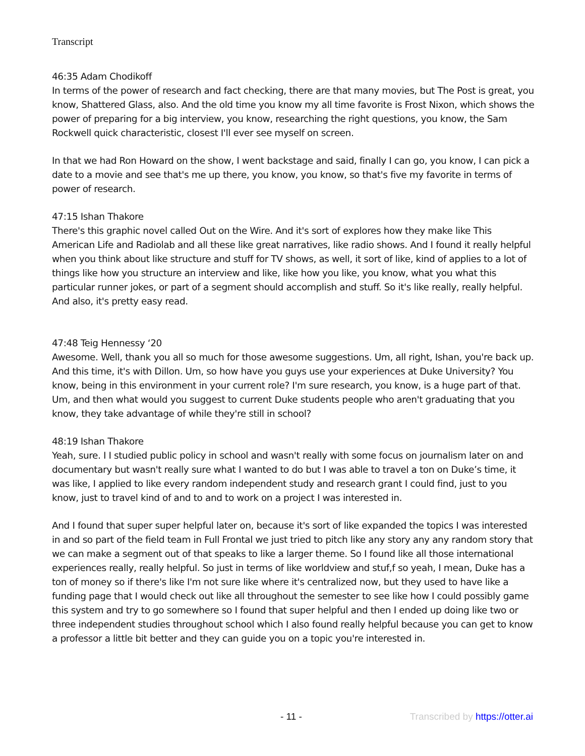Transcript
46:35 Adam Chodikoff
In terms of the power of research and fact checking, there are that many movies, but The Post is great, you know, Shattered Glass, also. And the old time you know my all time favorite is Frost Nixon, which shows the power of preparing for a big interview, you know, researching the right questions, you know, the Sam Rockwell quick characteristic, closest I'll ever see myself on screen.
In that we had Ron Howard on the show, I went backstage and said, finally I can go, you know, I can pick a date to a movie and see that's me up there, you know, you know, so that's five my favorite in terms of power of research.
47:15 Ishan Thakore
There's this graphic novel called Out on the Wire. And it's sort of explores how they make like This American Life and Radiolab and all these like great narratives, like radio shows. And I found it really helpful when you think about like structure and stuff for TV shows, as well, it sort of like, kind of applies to a lot of things like how you structure an interview and like, like how you like, you know, what you what this particular runner jokes, or part of a segment should accomplish and stuff. So it's like really, really helpful. And also, it's pretty easy read.
47:48 Teig Hennessy ‘20
Awesome. Well, thank you all so much for those awesome suggestions. Um, all right, Ishan, you're back up. And this time, it's with Dillon. Um, so how have you guys use your experiences at Duke University? You know, being in this environment in your current role? I'm sure research, you know, is a huge part of that. Um, and then what would you suggest to current Duke students people who aren't graduating that you know, they take advantage of while they're still in school?
48:19 Ishan Thakore
Yeah, sure. I I studied public policy in school and wasn't really with some focus on journalism later on and documentary but wasn't really sure what I wanted to do but I was able to travel a ton on Duke’s time, it was like, I applied to like every random independent study and research grant I could find, just to you know, just to travel kind of and to and to work on a project I was interested in.
And I found that super super helpful later on, because it's sort of like expanded the topics I was interested in and so part of the field team in Full Frontal we just tried to pitch like any story any any random story that we can make a segment out of that speaks to like a larger theme. So I found like all those international experiences really, really helpful. So just in terms of like worldview and stuf,f so yeah, I mean, Duke has a ton of money so if there's like I'm not sure like where it's centralized now, but they used to have like a funding page that I would check out like all throughout the semester to see like how I could possibly game this system and try to go somewhere so I found that super helpful and then I ended up doing like two or three independent studies throughout school which I also found really helpful because you can get to know a professor a little bit better and they can guide you on a topic you're interested in.
- 11 - Transcribed by https://otter.ai